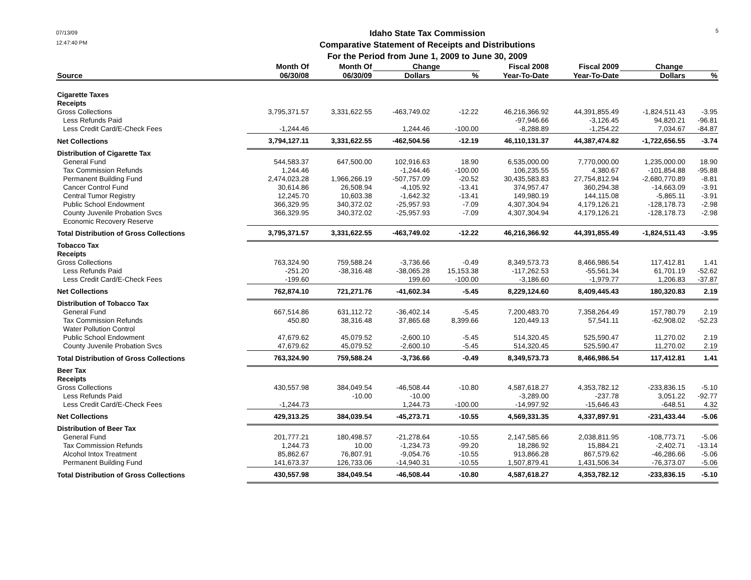07/13/09
12:47:40 PM
Idaho State Tax Commission
Comparative Statement of Receipts and Distributions
For the Period from June 1, 2009 to June 30, 2009
5
| | Month Of | Month Of | Change | | Fiscal 2008 | Fiscal 2009 | Change | |
| --- | --- | --- | --- | --- | --- | --- | --- | --- |
| Source | 06/30/08 | 06/30/09 | Dollars | % | Year-To-Date | Year-To-Date | Dollars | % |
| Cigarette Taxes | | | | | | | | |
| Receipts | | | | | | | | |
| Gross Collections | 3,795,371.57 | 3,331,622.55 | -463,749.02 | -12.22 | 46,216,366.92 | 44,391,855.49 | -1,824,511.43 | -3.95 |
| Less Refunds Paid | | | | | -97,946.66 | -3,126.45 | 94,820.21 | -96.81 |
| Less Credit Card/E-Check Fees | -1,244.46 | | 1,244.46 | -100.00 | -8,288.89 | -1,254.22 | 7,034.67 | -84.87 |
| Net Collections | 3,794,127.11 | 3,331,622.55 | -462,504.56 | -12.19 | 46,110,131.37 | 44,387,474.82 | -1,722,656.55 | -3.74 |
| Distribution of Cigarette Tax | | | | | | | | |
| General Fund | 544,583.37 | 647,500.00 | 102,916.63 | 18.90 | 6,535,000.00 | 7,770,000.00 | 1,235,000.00 | 18.90 |
| Tax Commission Refunds | 1,244.46 | | -1,244.46 | -100.00 | 106,235.55 | 4,380.67 | -101,854.88 | -95.88 |
| Permanent Building Fund | 2,474,023.28 | 1,966,266.19 | -507,757.09 | -20.52 | 30,435,583.83 | 27,754,812.94 | -2,680,770.89 | -8.81 |
| Cancer Control Fund | 30,614.86 | 26,508.94 | -4,105.92 | -13.41 | 374,957.47 | 360,294.38 | -14,663.09 | -3.91 |
| Central Tumor Registry | 12,245.70 | 10,603.38 | -1,642.32 | -13.41 | 149,980.19 | 144,115.08 | -5,865.11 | -3.91 |
| Public School Endowment | 366,329.95 | 340,372.02 | -25,957.93 | -7.09 | 4,307,304.94 | 4,179,126.21 | -128,178.73 | -2.98 |
| County Juvenile Probation Svcs | 366,329.95 | 340,372.02 | -25,957.93 | -7.09 | 4,307,304.94 | 4,179,126.21 | -128,178.73 | -2.98 |
| Economic Recovery Reserve | | | | | | | | |
| Total Distribution of Gross Collections | 3,795,371.57 | 3,331,622.55 | -463,749.02 | -12.22 | 46,216,366.92 | 44,391,855.49 | -1,824,511.43 | -3.95 |
| Tobacco Tax | | | | | | | | |
| Receipts | | | | | | | | |
| Gross Collections | 763,324.90 | 759,588.24 | -3,736.66 | -0.49 | 8,349,573.73 | 8,466,986.54 | 117,412.81 | 1.41 |
| Less Refunds Paid | -251.20 | -38,316.48 | -38,065.28 | 15,153.38 | -117,262.53 | -55,561.34 | 61,701.19 | -52.62 |
| Less Credit Card/E-Check Fees | -199.60 | | 199.60 | -100.00 | -3,186.60 | -1,979.77 | 1,206.83 | -37.87 |
| Net Collections | 762,874.10 | 721,271.76 | -41,602.34 | -5.45 | 8,229,124.60 | 8,409,445.43 | 180,320.83 | 2.19 |
| Distribution of Tobacco Tax | | | | | | | | |
| General Fund | 667,514.86 | 631,112.72 | -36,402.14 | -5.45 | 7,200,483.70 | 7,358,264.49 | 157,780.79 | 2.19 |
| Tax Commission Refunds | 450.80 | 38,316.48 | 37,865.68 | 8,399.66 | 120,449.13 | 57,541.11 | -62,908.02 | -52.23 |
| Water Pollution Control | | | | | | | | |
| Public School Endowment | 47,679.62 | 45,079.52 | -2,600.10 | -5.45 | 514,320.45 | 525,590.47 | 11,270.02 | 2.19 |
| County Juvenile Probation Svcs | 47,679.62 | 45,079.52 | -2,600.10 | -5.45 | 514,320.45 | 525,590.47 | 11,270.02 | 2.19 |
| Total Distribution of Gross Collections | 763,324.90 | 759,588.24 | -3,736.66 | -0.49 | 8,349,573.73 | 8,466,986.54 | 117,412.81 | 1.41 |
| Beer Tax | | | | | | | | |
| Receipts | | | | | | | | |
| Gross Collections | 430,557.98 | 384,049.54 | -46,508.44 | -10.80 | 4,587,618.27 | 4,353,782.12 | -233,836.15 | -5.10 |
| Less Refunds Paid | | -10.00 | -10.00 | | -3,289.00 | -237.78 | 3,051.22 | -92.77 |
| Less Credit Card/E-Check Fees | -1,244.73 | | 1,244.73 | -100.00 | -14,997.92 | -15,646.43 | -648.51 | 4.32 |
| Net Collections | 429,313.25 | 384,039.54 | -45,273.71 | -10.55 | 4,569,331.35 | 4,337,897.91 | -231,433.44 | -5.06 |
| Distribution of Beer Tax | | | | | | | | |
| General Fund | 201,777.21 | 180,498.57 | -21,278.64 | -10.55 | 2,147,585.66 | 2,038,811.95 | -108,773.71 | -5.06 |
| Tax Commission Refunds | 1,244.73 | 10.00 | -1,234.73 | -99.20 | 18,286.92 | 15,884.21 | -2,402.71 | -13.14 |
| Alcohol Intox Treatment | 85,862.67 | 76,807.91 | -9,054.76 | -10.55 | 913,866.28 | 867,579.62 | -46,286.66 | -5.06 |
| Permanent Building Fund | 141,673.37 | 126,733.06 | -14,940.31 | -10.55 | 1,507,879.41 | 1,431,506.34 | -76,373.07 | -5.06 |
| Total Distribution of Gross Collections | 430,557.98 | 384,049.54 | -46,508.44 | -10.80 | 4,587,618.27 | 4,353,782.12 | -233,836.15 | -5.10 |